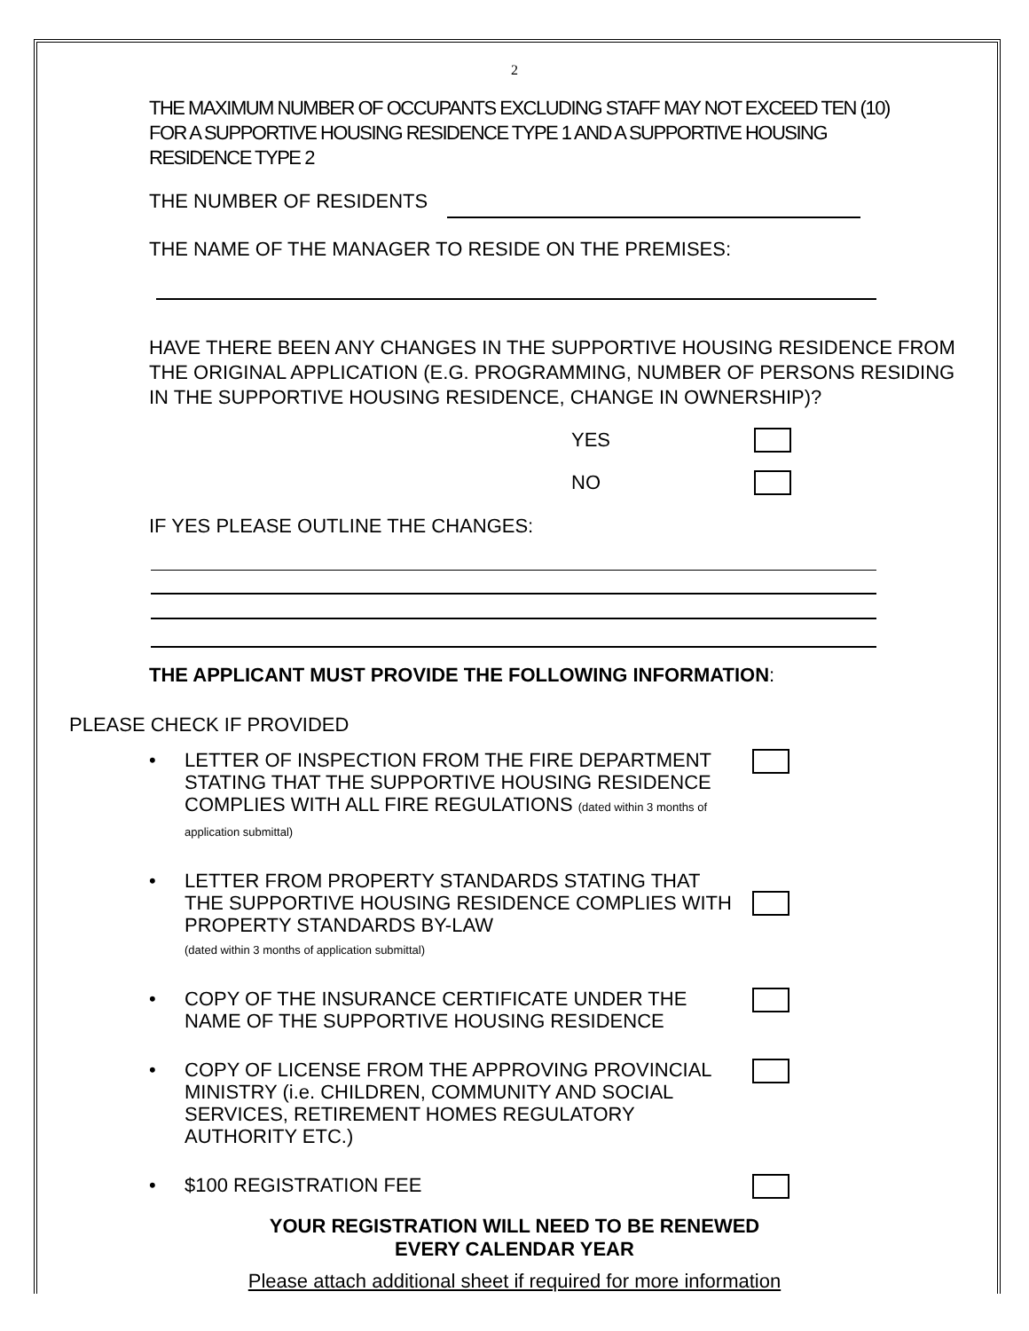2
THE MAXIMUM NUMBER OF OCCUPANTS EXCLUDING STAFF MAY NOT EXCEED TEN (10) FOR A SUPPORTIVE HOUSING RESIDENCE TYPE 1 AND A SUPPORTIVE HOUSING RESIDENCE TYPE 2
THE NUMBER OF RESIDENTS
THE NAME OF THE MANAGER TO RESIDE ON THE PREMISES:
HAVE THERE BEEN ANY CHANGES IN THE SUPPORTIVE HOUSING RESIDENCE FROM THE ORIGINAL APPLICATION (E.G. PROGRAMMING, NUMBER OF PERSONS RESIDING IN THE SUPPORTIVE HOUSING RESIDENCE, CHANGE IN OWNERSHIP)?
YES
NO
IF YES PLEASE OUTLINE THE CHANGES:
THE APPLICANT MUST PROVIDE THE FOLLOWING INFORMATION:
PLEASE CHECK IF PROVIDED
• LETTER OF INSPECTION FROM THE FIRE DEPARTMENT STATING THAT THE SUPPORTIVE HOUSING RESIDENCE COMPLIES WITH ALL FIRE REGULATIONS (dated within 3 months of application submittal)
• LETTER FROM PROPERTY STANDARDS STATING THAT THE SUPPORTIVE HOUSING RESIDENCE COMPLIES WITH PROPERTY STANDARDS BY-LAW
(dated within 3 months of application submittal)
• COPY OF THE INSURANCE CERTIFICATE UNDER THE NAME OF THE SUPPORTIVE HOUSING RESIDENCE
• COPY OF LICENSE FROM THE APPROVING PROVINCIAL MINISTRY (i.e. CHILDREN, COMMUNITY AND SOCIAL SERVICES, RETIREMENT HOMES REGULATORY AUTHORITY ETC.)
• $100 REGISTRATION FEE
YOUR REGISTRATION WILL NEED TO BE RENEWED
EVERY CALENDAR YEAR
Please attach additional sheet if required for more information